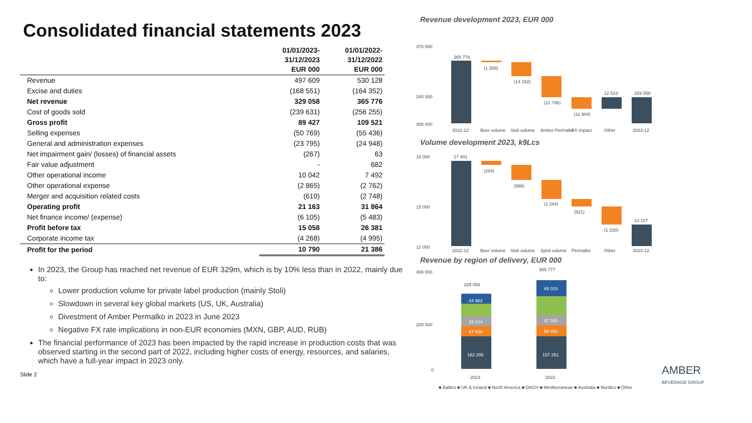Consolidated financial statements 2023
| | 01/01/2023- 31/12/2023 EUR 000 | 01/01/2022- 31/12/2022 EUR 000 |
| --- | --- | --- |
| Revenue | 497 609 | 530 128 |
| Excise and duties | (168 551) | (164 352) |
| Net revenue | 329 058 | 365 776 |
| Cost of goods sold | (239 631) | (256 255) |
| Gross profit | 89 427 | 109 521 |
| Selling expenses | (50 769) | (55 436) |
| General and administration expenses | (23 795) | (24 948) |
| Net impairment gain/ (losses) of financial assets | (267) | 63 |
| Fair value adjustment | - | 682 |
| Other operational income | 10 042 | 7 492 |
| Other operational expense | (2 865) | (2 762) |
| Merger and acquisition related costs | (610) | (2 748) |
| Operating profit | 21 163 | 31 864 |
| Net finance income/ (expense) | (6 105) | (5 483) |
| Profit before tax | 15 058 | 26 381 |
| Corporate income tax | (4 268) | (4 995) |
| Profit for the period | 10 790 | 21 386 |
In 2023, the Group has reached net revenue of EUR 329m, which is by 10% less than in 2022, mainly due to:
Lower production volume for private label production (mainly Stoli)
Slowdown in several key global markets (US, UK, Australia)
Divestment of Amber Permalko in 2023 in June 2023
Negative FX rate implications in non-EUR economies (MXN, GBP, AUD, RUB)
The financial performance of 2023 has been impacted by the rapid increase in production costs that was observed starting in the second part of 2022, including higher costs of energy, resources, and salaries, which have a full-year impact in 2023 only.
Slide 2
Revenue development 2023, EUR 000
370 000
340 000
300 000
365 776
(1 358)
(14 192)
(21 786)
(11 904)
12 523
329 058
2022-12
Beer volume
Stoli volume
Amber Permalko
FX impact
Other
2023-12
Volume development 2023, k9Lcs
18 000
15 000
12 000
17 401
(284)
(996)
(1 264)
(521)
(1 228)
13 107
2022-12
Beer volume
Stoli volume
Spirit volume
Permalko
Other
2023-12
Revenue by region of delivery, EUR 000
400 000
200 000
0
329 058
44 963
33 214
47 538
162 206
365 777
69 015
47 365
50 492
157 251
2023
2022
■ Baltics ■ UK & Ireland ■ North America ■ DACH ■ Mediterranean ■ Australia ■ Nordics ■ Other
AMBER
BEVERAGE GROUP